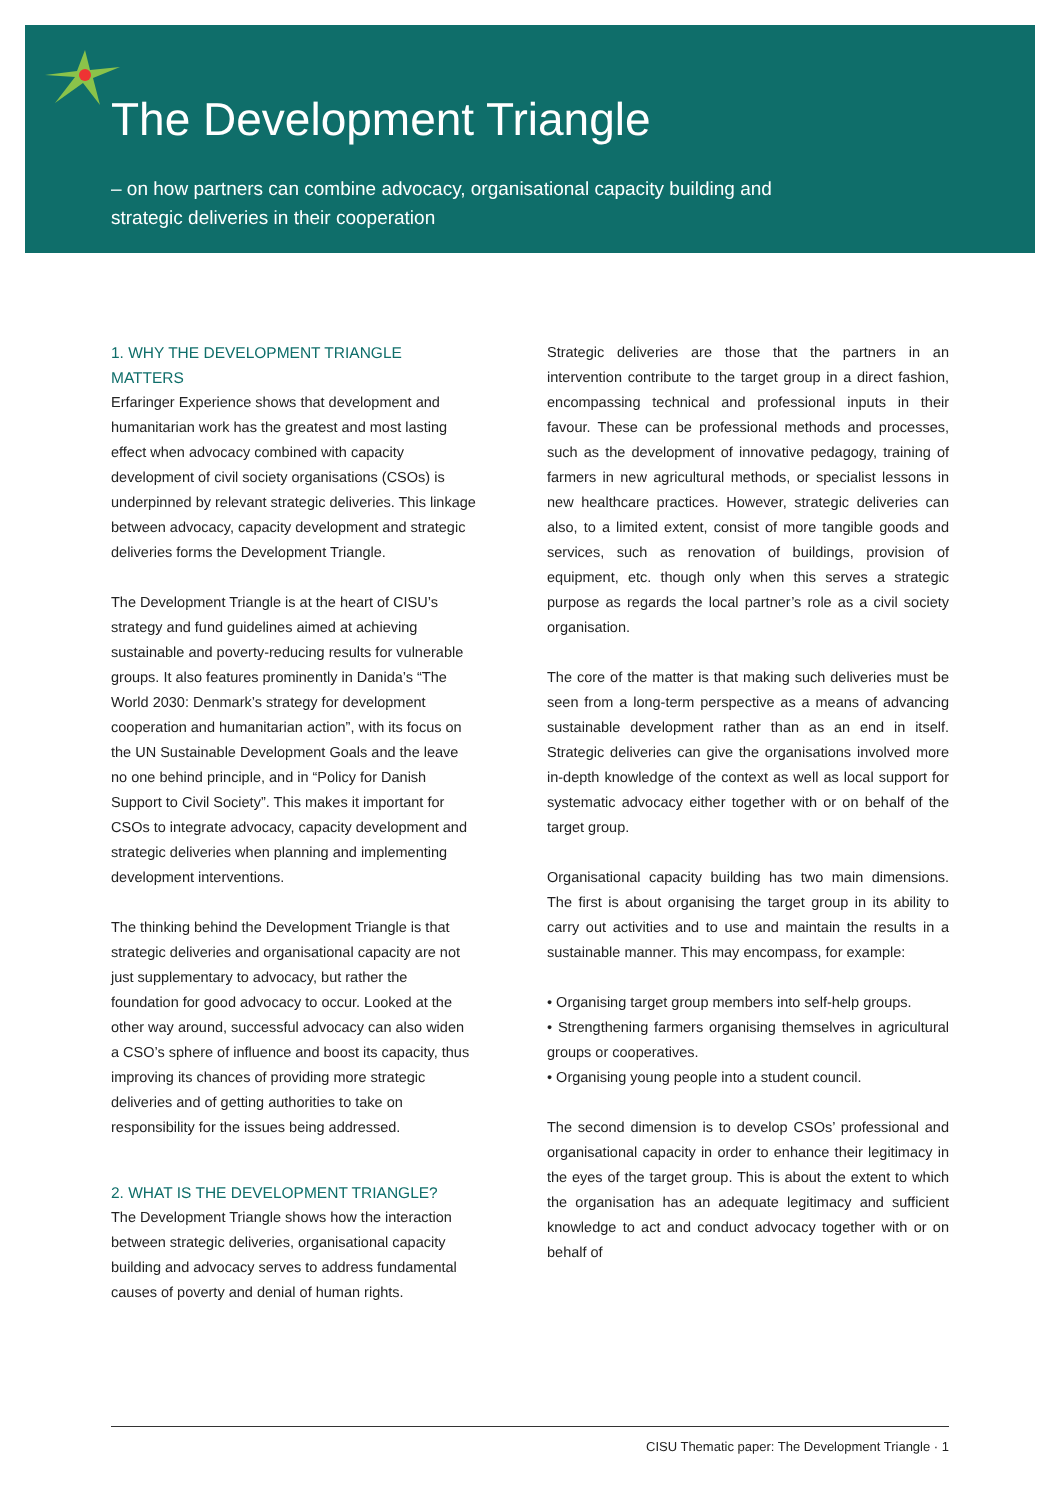The Development Triangle
– on how partners can combine advocacy, organisational capacity building and strategic deliveries in their cooperation
1. WHY THE DEVELOPMENT TRIANGLE
MATTERS
Erfaringer Experience shows that development and humanitarian work has the greatest and most lasting effect when advocacy combined with capacity development of civil society organisations (CSOs) is underpinned by relevant strategic deliveries. This linkage between advocacy, capacity development and strategic deliveries forms the Development Triangle.
The Development Triangle is at the heart of CISU’s strategy and fund guidelines aimed at achieving sustainable and poverty-reducing results for vulnerable groups. It also features prominently in Danida’s “The World 2030: Denmark’s strategy for development cooperation and humanitarian action”, with its focus on the UN Sustainable Development Goals and the leave no one behind principle, and in “Policy for Danish Support to Civil Society”. This makes it important for CSOs to integrate advocacy, capacity development and strategic deliveries when planning and implementing development interventions.
The thinking behind the Development Triangle is that strategic deliveries and organisational capacity are not just supplementary to advocacy, but rather the foundation for good advocacy to occur. Looked at the other way around, successful advocacy can also widen a CSO’s sphere of influence and boost its capacity, thus improving its chances of providing more strategic deliveries and of getting authorities to take on responsibility for the issues being addressed.
2. WHAT IS THE DEVELOPMENT TRIANGLE?
The Development Triangle shows how the interaction between strategic deliveries, organisational capacity building and advocacy serves to address fundamental causes of poverty and denial of human rights.
Strategic deliveries are those that the partners in an intervention contribute to the target group in a direct fashion, encompassing technical and professional inputs in their favour. These can be professional methods and processes, such as the development of innovative pedagogy, training of farmers in new agricultural methods, or specialist lessons in new healthcare practices. However, strategic deliveries can also, to a limited extent, consist of more tangible goods and services, such as renovation of buildings, provision of equipment, etc. though only when this serves a strategic purpose as regards the local partner’s role as a civil society organisation.
The core of the matter is that making such deliveries must be seen from a long-term perspective as a means of advancing sustainable development rather than as an end in itself. Strategic deliveries can give the organisations involved more in-depth knowledge of the context as well as local support for systematic advocacy either together with or on behalf of the target group.
Organisational capacity building has two main dimensions. The first is about organising the target group in its ability to carry out activities and to use and maintain the results in a sustainable manner. This may encompass, for example:
• Organising target group members into self-help groups.
• Strengthening farmers organising themselves in agricultural groups or cooperatives.
• Organising young people into a student council.
The second dimension is to develop CSOs’ professional and organisational capacity in order to enhance their legitimacy in the eyes of the target group. This is about the extent to which the organisation has an adequate legitimacy and sufficient knowledge to act and conduct advocacy together with or on behalf of
CISU Thematic paper: The Development Triangle · 1